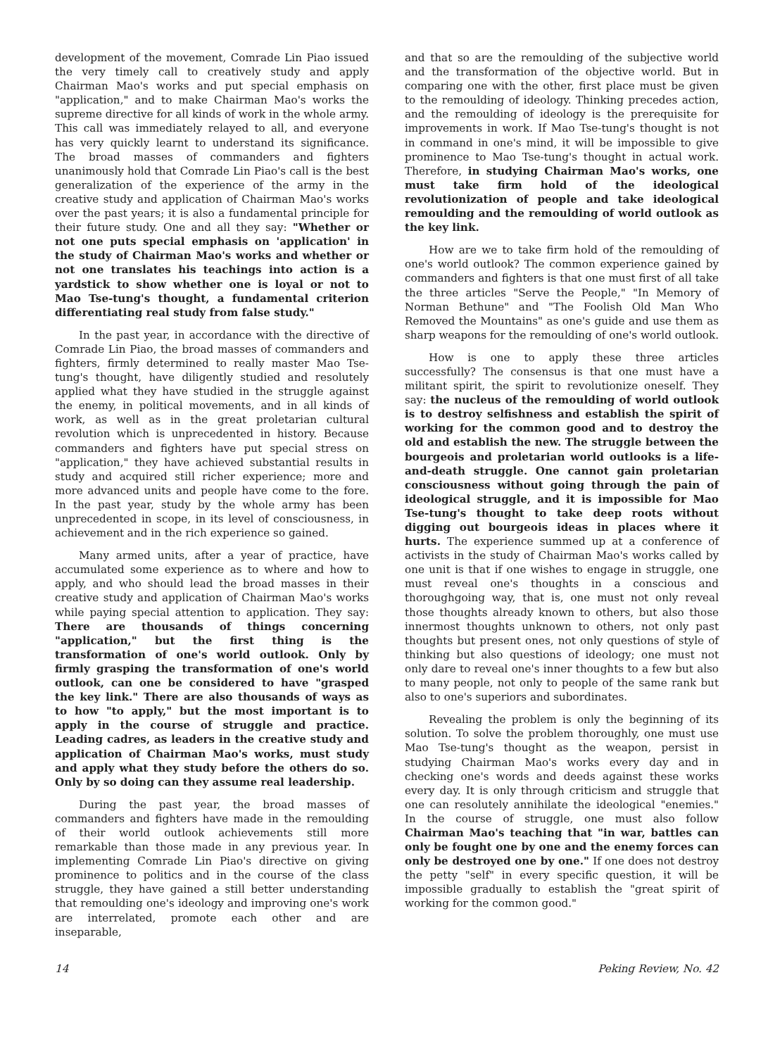development of the movement, Comrade Lin Piao issued the very timely call to creatively study and apply Chairman Mao's works and put special emphasis on "application," and to make Chairman Mao's works the supreme directive for all kinds of work in the whole army. This call was immediately relayed to all, and everyone has very quickly learnt to understand its significance. The broad masses of commanders and fighters unanimously hold that Comrade Lin Piao's call is the best generalization of the experience of the army in the creative study and application of Chairman Mao's works over the past years; it is also a fundamental principle for their future study. One and all they say: "Whether or not one puts special emphasis on 'application' in the study of Chairman Mao's works and whether or not one translates his teachings into action is a yardstick to show whether one is loyal or not to Mao Tse-tung's thought, a fundamental criterion differentiating real study from false study."
In the past year, in accordance with the directive of Comrade Lin Piao, the broad masses of commanders and fighters, firmly determined to really master Mao Tse-tung's thought, have diligently studied and resolutely applied what they have studied in the struggle against the enemy, in political movements, and in all kinds of work, as well as in the great proletarian cultural revolution which is unprecedented in history. Because commanders and fighters have put special stress on "application," they have achieved substantial results in study and acquired still richer experience; more and more advanced units and people have come to the fore. In the past year, study by the whole army has been unprecedented in scope, in its level of consciousness, in achievement and in the rich experience so gained.
Many armed units, after a year of practice, have accumulated some experience as to where and how to apply, and who should lead the broad masses in their creative study and application of Chairman Mao's works while paying special attention to application. They say: There are thousands of things concerning "application," but the first thing is the transformation of one's world outlook. Only by firmly grasping the transformation of one's world outlook, can one be considered to have "grasped the key link." There are also thousands of ways as to how "to apply," but the most important is to apply in the course of struggle and practice. Leading cadres, as leaders in the creative study and application of Chairman Mao's works, must study and apply what they study before the others do so. Only by so doing can they assume real leadership.
During the past year, the broad masses of commanders and fighters have made in the remoulding of their world outlook achievements still more remarkable than those made in any previous year. In implementing Comrade Lin Piao's directive on giving prominence to politics and in the course of the class struggle, they have gained a still better understanding that remoulding one's ideology and improving one's work are interrelated, promote each other and are inseparable,
and that so are the remoulding of the subjective world and the transformation of the objective world. But in comparing one with the other, first place must be given to the remoulding of ideology. Thinking precedes action, and the remoulding of ideology is the prerequisite for improvements in work. If Mao Tse-tung's thought is not in command in one's mind, it will be impossible to give prominence to Mao Tse-tung's thought in actual work. Therefore, in studying Chairman Mao's works, one must take firm hold of the ideological revolutionization of people and take ideological remoulding and the remoulding of world outlook as the key link.
How are we to take firm hold of the remoulding of one's world outlook? The common experience gained by commanders and fighters is that one must first of all take the three articles "Serve the People," "In Memory of Norman Bethune" and "The Foolish Old Man Who Removed the Mountains" as one's guide and use them as sharp weapons for the remoulding of one's world outlook.
How is one to apply these three articles successfully? The consensus is that one must have a militant spirit, the spirit to revolutionize oneself. They say: the nucleus of the remoulding of world outlook is to destroy selfishness and establish the spirit of working for the common good and to destroy the old and establish the new. The struggle between the bourgeois and proletarian world outlooks is a life-and-death struggle. One cannot gain proletarian consciousness without going through the pain of ideological struggle, and it is impossible for Mao Tse-tung's thought to take deep roots without digging out bourgeois ideas in places where it hurts. The experience summed up at a conference of activists in the study of Chairman Mao's works called by one unit is that if one wishes to engage in struggle, one must reveal one's thoughts in a conscious and thoroughgoing way, that is, one must not only reveal those thoughts already known to others, but also those innermost thoughts unknown to others, not only past thoughts but present ones, not only questions of style of thinking but also questions of ideology; one must not only dare to reveal one's inner thoughts to a few but also to many people, not only to people of the same rank but also to one's superiors and subordinates.
Revealing the problem is only the beginning of its solution. To solve the problem thoroughly, one must use Mao Tse-tung's thought as the weapon, persist in studying Chairman Mao's works every day and in checking one's words and deeds against these works every day. It is only through criticism and struggle that one can resolutely annihilate the ideological "enemies." In the course of struggle, one must also follow Chairman Mao's teaching that "in war, battles can only be fought one by one and the enemy forces can only be destroyed one by one." If one does not destroy the petty "self" in every specific question, it will be impossible gradually to establish the "great spirit of working for the common good."
14 Peking Review, No. 42